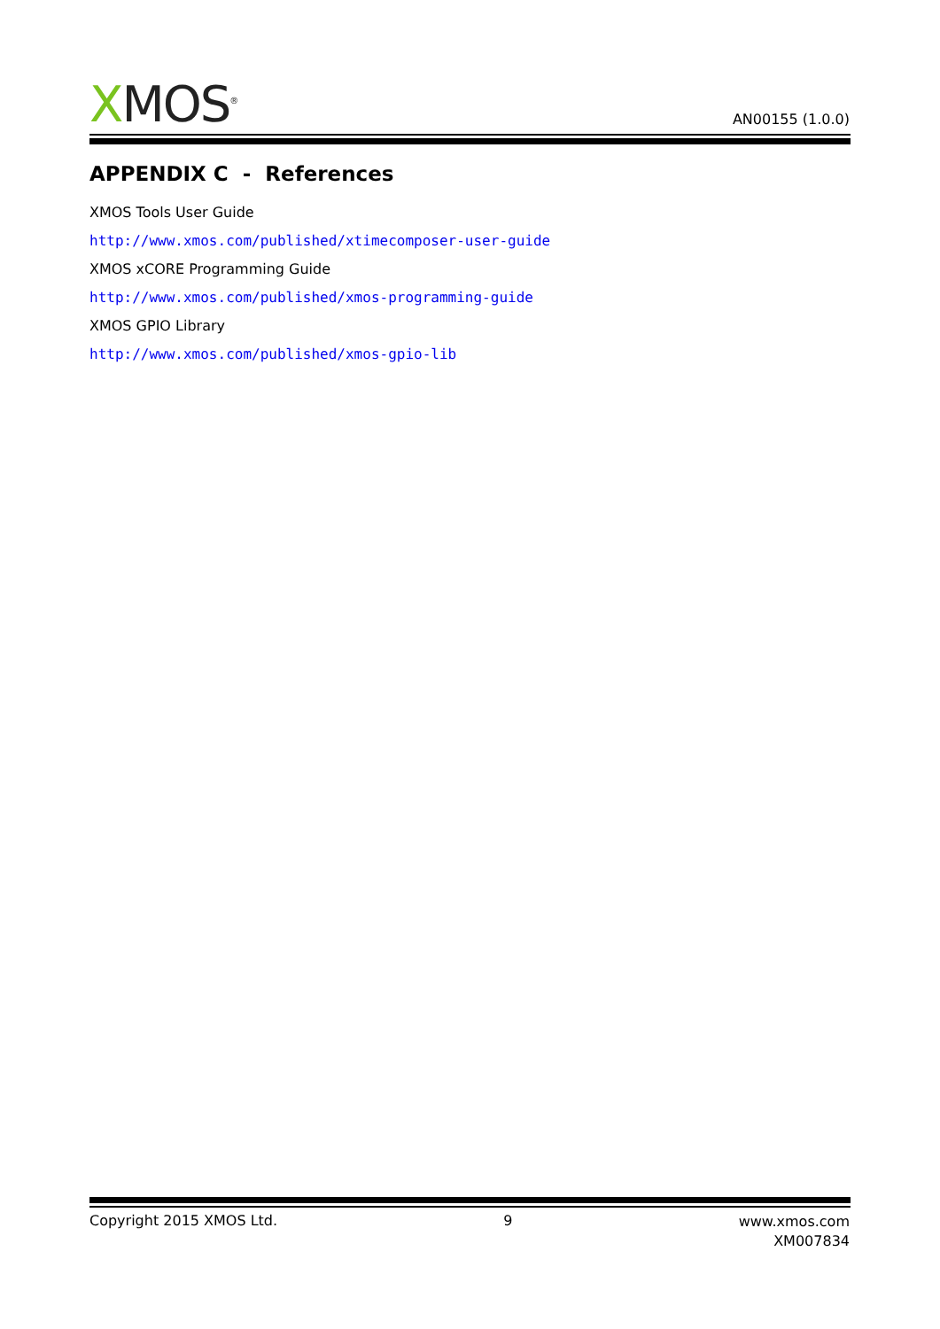XMOS<sup>®</sup> AN00155 (1.0.0)
APPENDIX C - References
XMOS Tools User Guide
http://www.xmos.com/published/xtimecomposer-user-guide
XMOS xCORE Programming Guide
http://www.xmos.com/published/xmos-programming-guide
XMOS GPIO Library
http://www.xmos.com/published/xmos-gpio-lib
Copyright 2015 XMOS Ltd. 9
www.xmos.com
XM007834